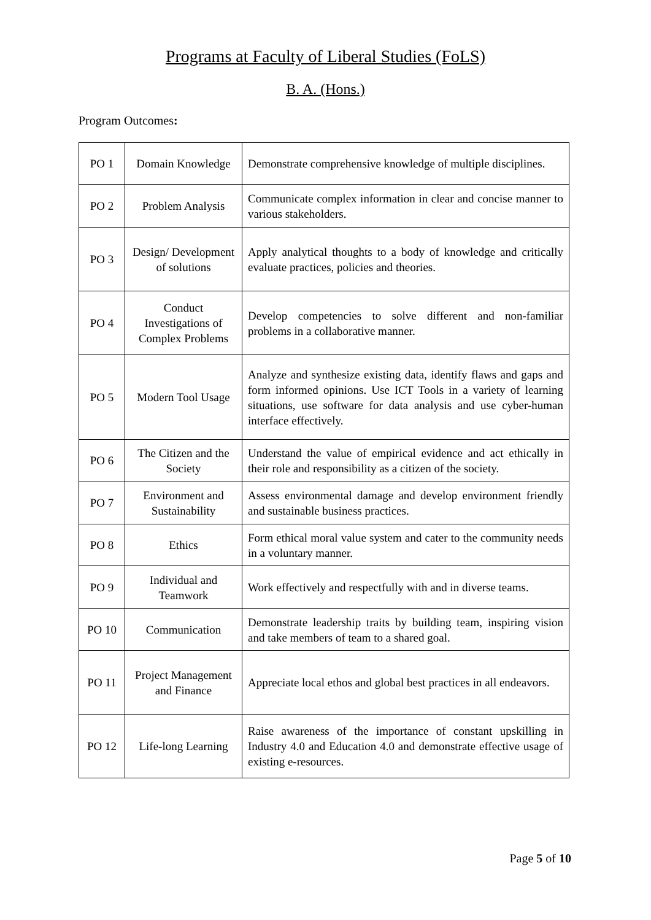Programs at Faculty of Liberal Studies (FoLS)
B. A. (Hons.)
Program Outcomes:
| PO 1 | Domain Knowledge | Demonstrate comprehensive knowledge of multiple disciplines. |
| PO 2 | Problem Analysis | Communicate complex information in clear and concise manner to various stakeholders. |
| PO 3 | Design/ Development of solutions | Apply analytical thoughts to a body of knowledge and critically evaluate practices, policies and theories. |
| PO 4 | Conduct Investigations of Complex Problems | Develop competencies to solve different and non-familiar problems in a collaborative manner. |
| PO 5 | Modern Tool Usage | Analyze and synthesize existing data, identify flaws and gaps and form informed opinions. Use ICT Tools in a variety of learning situations, use software for data analysis and use cyber-human interface effectively. |
| PO 6 | The Citizen and the Society | Understand the value of empirical evidence and act ethically in their role and responsibility as a citizen of the society. |
| PO 7 | Environment and Sustainability | Assess environmental damage and develop environment friendly and sustainable business practices. |
| PO 8 | Ethics | Form ethical moral value system and cater to the community needs in a voluntary manner. |
| PO 9 | Individual and Teamwork | Work effectively and respectfully with and in diverse teams. |
| PO 10 | Communication | Demonstrate leadership traits by building team, inspiring vision and take members of team to a shared goal. |
| PO 11 | Project Management and Finance | Appreciate local ethos and global best practices in all endeavors. |
| PO 12 | Life-long Learning | Raise awareness of the importance of constant upskilling in Industry 4.0 and Education 4.0 and demonstrate effective usage of existing e-resources. |
Page 5 of 10